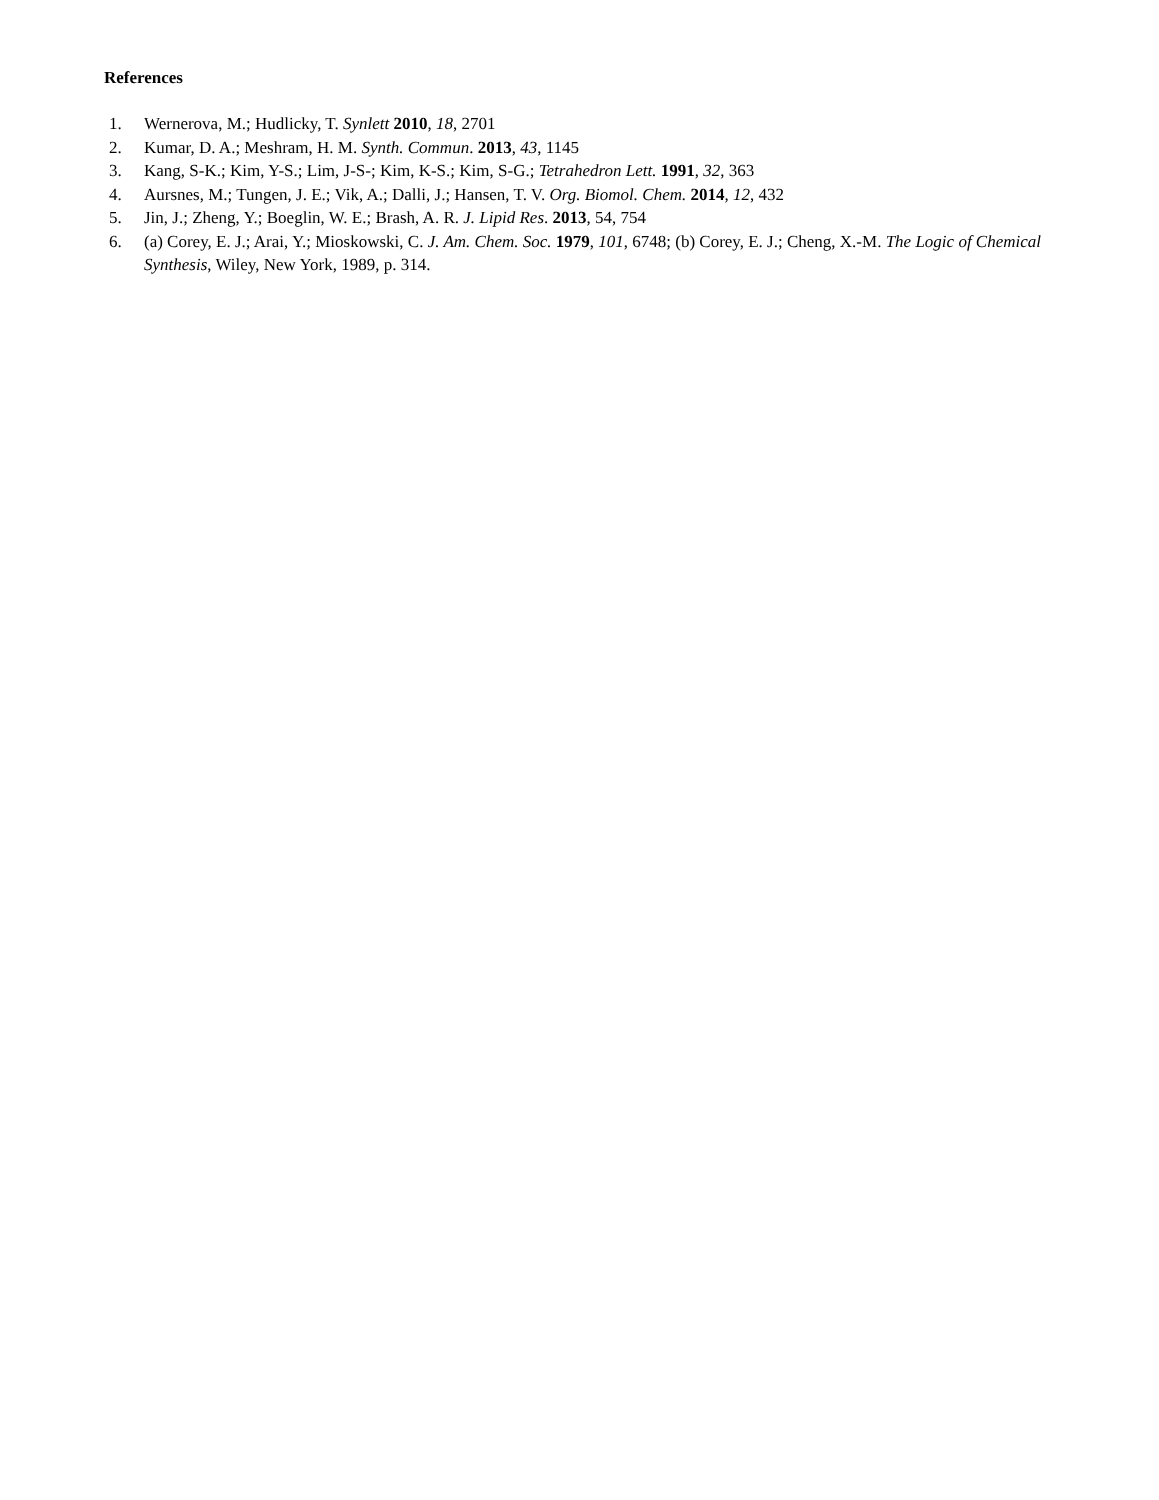References
1. Wernerova, M.; Hudlicky, T. Synlett 2010, 18, 2701
2. Kumar, D. A.; Meshram, H. M. Synth. Commun. 2013, 43, 1145
3. Kang, S-K.; Kim, Y-S.; Lim, J-S-; Kim, K-S.; Kim, S-G.; Tetrahedron Lett. 1991, 32, 363
4. Aursnes, M.; Tungen, J. E.; Vik, A.; Dalli, J.; Hansen, T. V. Org. Biomol. Chem. 2014, 12, 432
5. Jin, J.; Zheng, Y.; Boeglin, W. E.; Brash, A. R. J. Lipid Res. 2013, 54, 754
6. (a) Corey, E. J.; Arai, Y.; Mioskowski, C. J. Am. Chem. Soc. 1979, 101, 6748; (b) Corey, E. J.; Cheng, X.-M. The Logic of Chemical Synthesis, Wiley, New York, 1989, p. 314.